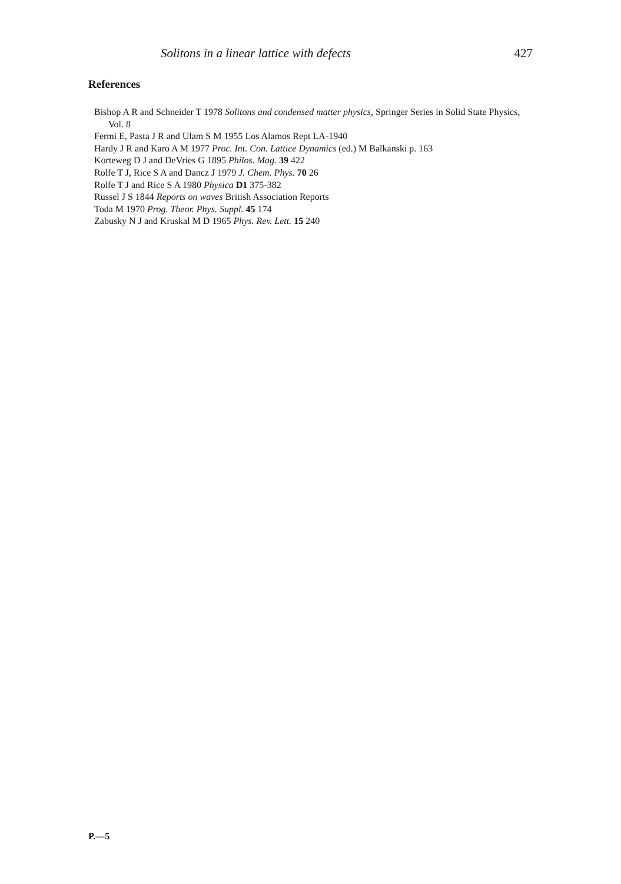Solitons in a linear lattice with defects 427
References
Bishop A R and Schneider T 1978 Solitons and condensed matter physics, Springer Series in Solid State Physics, Vol. 8
Fermi E, Pasta J R and Ulam S M 1955 Los Alamos Rept LA-1940
Hardy J R and Karo A M 1977 Proc. Int. Con. Lattice Dynamics (ed.) M Balkanski p. 163
Korteweg D J and DeVries G 1895 Philos. Mag. 39 422
Rolfe T J, Rice S A and Dancz J 1979 J. Chem. Phys. 70 26
Rolfe T J and Rice S A 1980 Physica D1 375-382
Russel J S 1844 Reports on waves British Association Reports
Toda M 1970 Prog. Theor. Phys. Suppl. 45 174
Zabusky N J and Kruskal M D 1965 Phys. Rev. Lett. 15 240
P.—5